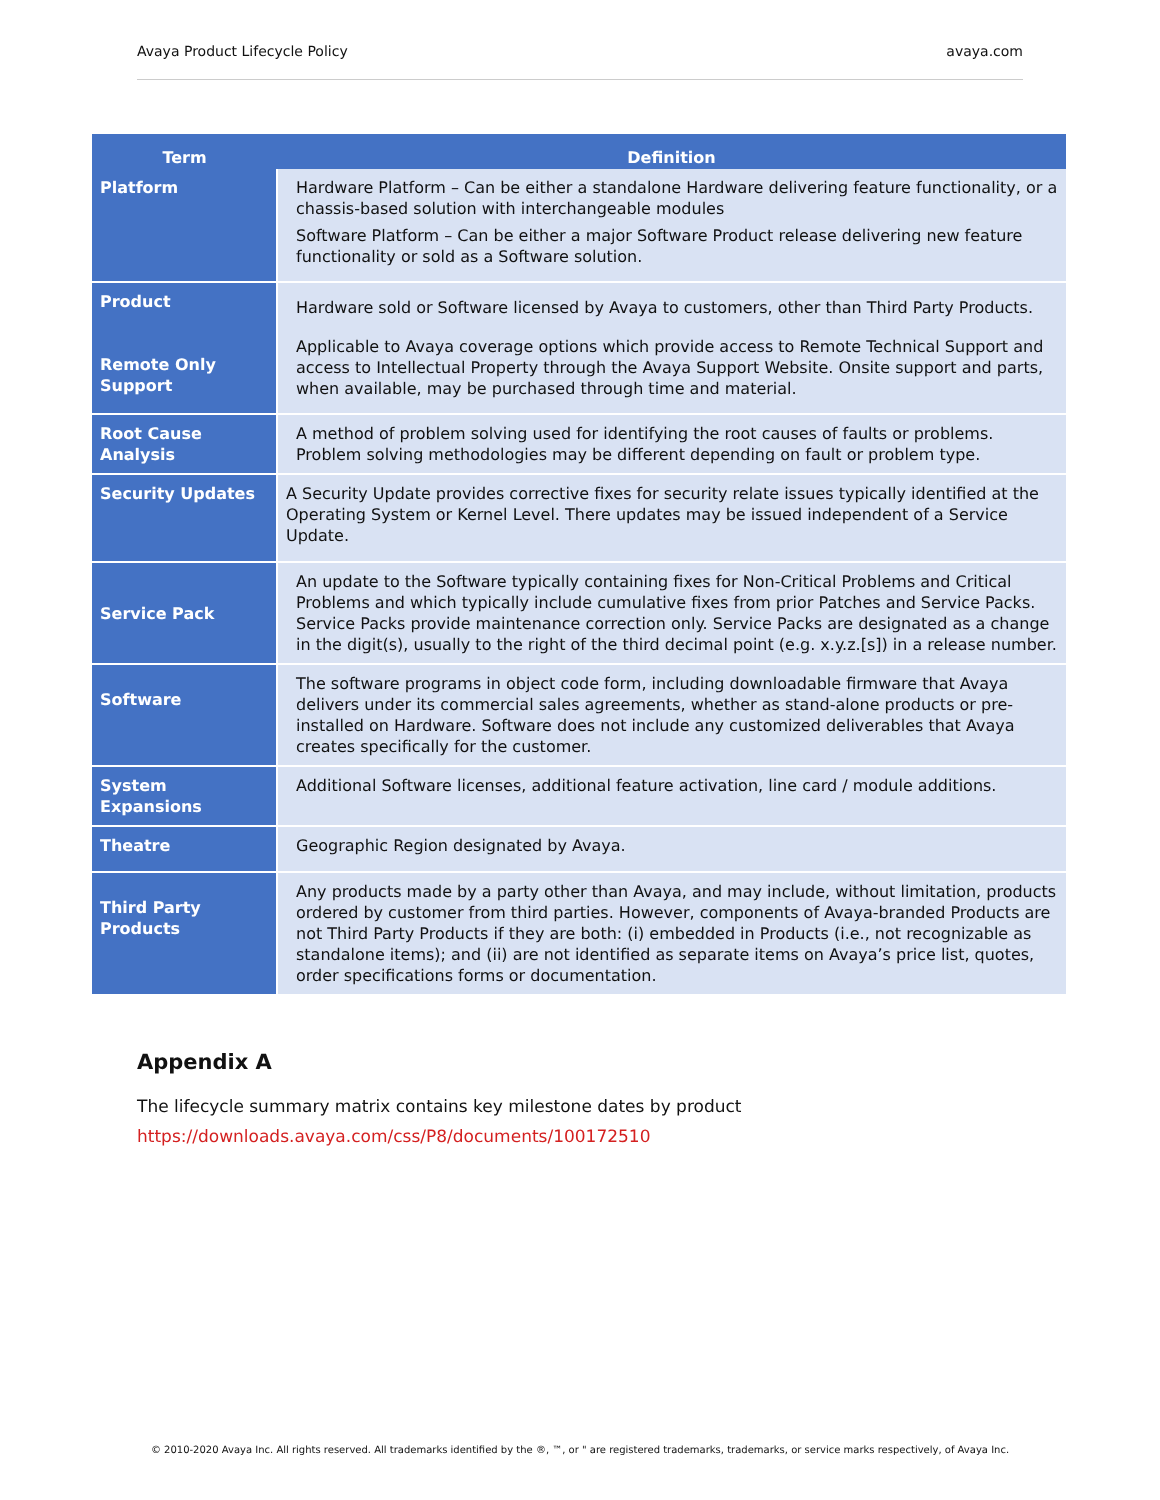Avaya Product Lifecycle Policy avaya.com
| Term | Definition |
| --- | --- |
| Platform | Hardware Platform – Can be either a standalone Hardware delivering feature functionality, or a chassis-based solution with interchangeable modules Software Platform – Can be either a major Software Product release delivering new feature functionality or sold as a Software solution. |
| Product Remote Only Support | Hardware sold or Software licensed by Avaya to customers, other than Third Party Products. Applicable to Avaya coverage options which provide access to Remote Technical Support and access to Intellectual Property through the Avaya Support Website. Onsite support and parts, when available, may be purchased through time and material. |
| Root Cause Analysis | A method of problem solving used for identifying the root causes of faults or problems. Problem solving methodologies may be different depending on fault or problem type. |
| Security Updates | A Security Update provides corrective fixes for security relate issues typically identified at the Operating System or Kernel Level. There updates may be issued independent of a Service Update. |
| Service Pack | An update to the Software typically containing fixes for Non-Critical Problems and Critical Problems and which typically include cumulative fixes from prior Patches and Service Packs. Service Packs provide maintenance correction only. Service Packs are designated as a change in the digit(s), usually to the right of the third decimal point (e.g. x.y.z.[s]) in a release number. |
| Software | The software programs in object code form, including downloadable firmware that Avaya delivers under its commercial sales agreements, whether as stand-alone products or pre- installed on Hardware. Software does not include any customized deliverables that Avaya creates specifically for the customer. |
| System Expansions | Additional Software licenses, additional feature activation, line card / module additions. |
| Theatre | Geographic Region designated by Avaya. |
| Third Party Products | Any products made by a party other than Avaya, and may include, without limitation, products ordered by customer from third parties. However, components of Avaya-branded Products are not Third Party Products if they are both: (i) embedded in Products (i.e., not recognizable as standalone items); and (ii) are not identified as separate items on Avaya’s price list, quotes, order specifications forms or documentation. |
Appendix A
The lifecycle summary matrix contains key milestone dates by product
https://downloads.avaya.com/css/P8/documents/100172510
© 2010-2020 Avaya Inc. All rights reserved. All trademarks identified by the ®, ™, or " are registered trademarks, trademarks, or service marks respectively, of Avaya Inc.